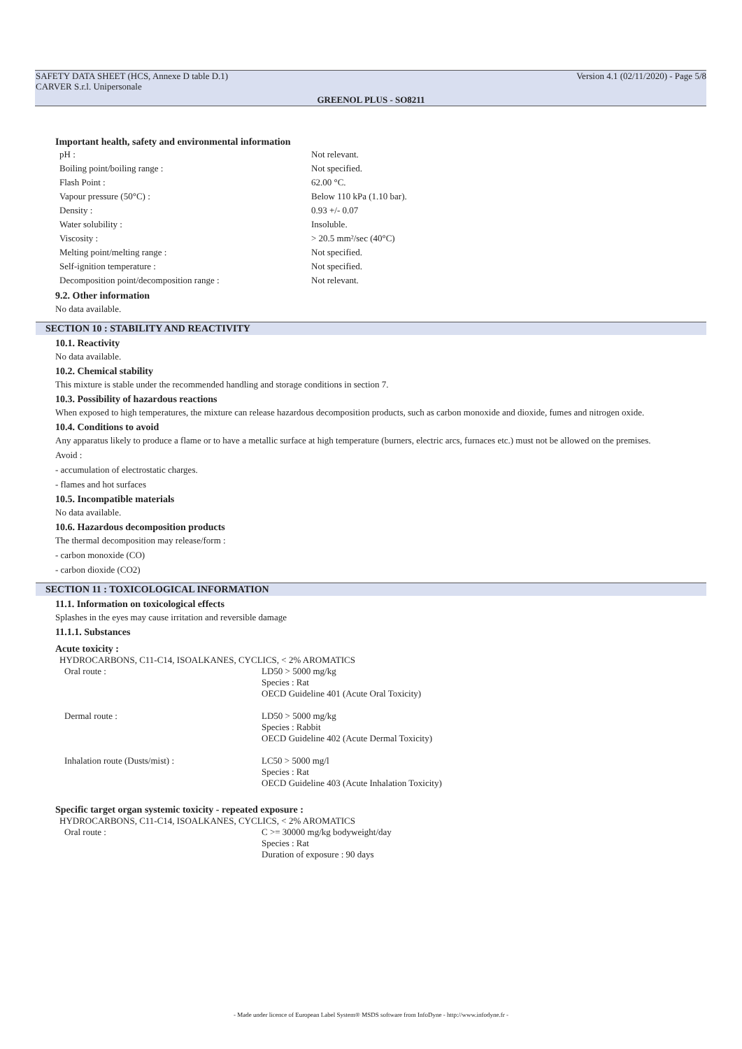SAFETY DATA SHEET (HCS, Annexe D table D.1)
CARVER S.r.l. Unipersonale Version 4.1 (02/11/2020) - Page 5/8
GREENOL PLUS - SO8211
Important health, safety and environmental information
| pH : | Not relevant. |
| Boiling point/boiling range : | Not specified. |
| Flash Point : | 62.00 °C. |
| Vapour pressure (50°C) : | Below 110 kPa (1.10 bar). |
| Density : | 0.93 +/- 0.07 |
| Water solubility : | Insoluble. |
| Viscosity : | > 20.5 mm²/sec (40°C) |
| Melting point/melting range : | Not specified. |
| Self-ignition temperature : | Not specified. |
| Decomposition point/decomposition range : | Not relevant. |
9.2. Other information
No data available.
SECTION 10 : STABILITY AND REACTIVITY
10.1. Reactivity
No data available.
10.2. Chemical stability
This mixture is stable under the recommended handling and storage conditions in section 7.
10.3. Possibility of hazardous reactions
When exposed to high temperatures, the mixture can release hazardous decomposition products, such as carbon monoxide and dioxide, fumes and nitrogen oxide.
10.4. Conditions to avoid
Any apparatus likely to produce a flame or to have a metallic surface at high temperature (burners, electric arcs, furnaces etc.) must not be allowed on the premises.
Avoid :
- accumulation of electrostatic charges.
- flames and hot surfaces
10.5. Incompatible materials
No data available.
10.6. Hazardous decomposition products
The thermal decomposition may release/form :
- carbon monoxide (CO)
- carbon dioxide (CO2)
SECTION 11 : TOXICOLOGICAL INFORMATION
11.1. Information on toxicological effects
Splashes in the eyes may cause irritation and reversible damage
11.1.1. Substances
Acute toxicity :
HYDROCARBONS, C11-C14, ISOALKANES, CYCLICS, < 2% AROMATICS
| Oral route : | LD50 > 5000 mg/kg Species : Rat OECD Guideline 401 (Acute Oral Toxicity) |
| Dermal route : | LD50 > 5000 mg/kg Species : Rabbit OECD Guideline 402 (Acute Dermal Toxicity) |
| Inhalation route (Dusts/mist) : | LC50 > 5000 mg/l Species : Rat OECD Guideline 403 (Acute Inhalation Toxicity) |
Specific target organ systemic toxicity - repeated exposure :
HYDROCARBONS, C11-C14, ISOALKANES, CYCLICS, < 2% AROMATICS
| Oral route : | C >= 30000 mg/kg bodyweight/day Species : Rat Duration of exposure : 90 days |
- Made under licence of European Label System® MSDS software from InfoDyne - http://www.infodyne.fr -